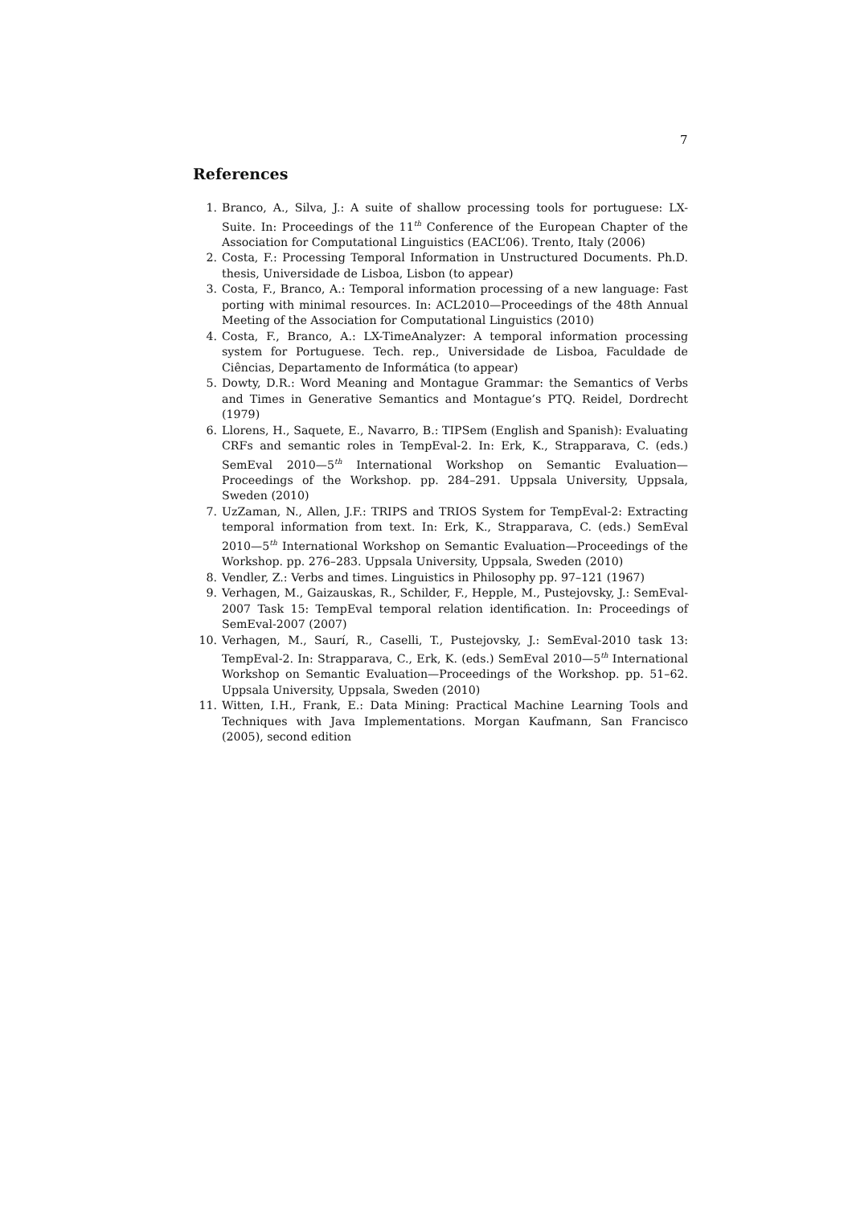7
References
1. Branco, A., Silva, J.: A suite of shallow processing tools for portuguese: LX-Suite. In: Proceedings of the 11<sup>th</sup> Conference of the European Chapter of the Association for Computational Linguistics (EACL’06). Trento, Italy (2006)
2. Costa, F.: Processing Temporal Information in Unstructured Documents. Ph.D. thesis, Universidade de Lisboa, Lisbon (to appear)
3. Costa, F., Branco, A.: Temporal information processing of a new language: Fast porting with minimal resources. In: ACL2010—Proceedings of the 48th Annual Meeting of the Association for Computational Linguistics (2010)
4. Costa, F., Branco, A.: LX-TimeAnalyzer: A temporal information processing system for Portuguese. Tech. rep., Universidade de Lisboa, Faculdade de Ciências, Departamento de Informática (to appear)
5. Dowty, D.R.: Word Meaning and Montague Grammar: the Semantics of Verbs and Times in Generative Semantics and Montague’s PTQ. Reidel, Dordrecht (1979)
6. Llorens, H., Saquete, E., Navarro, B.: TIPSem (English and Spanish): Evaluating CRFs and semantic roles in TempEval-2. In: Erk, K., Strapparava, C. (eds.) SemEval 2010—5<sup>th</sup> International Workshop on Semantic Evaluation—Proceedings of the Workshop. pp. 284–291. Uppsala University, Uppsala, Sweden (2010)
7. UzZaman, N., Allen, J.F.: TRIPS and TRIOS System for TempEval-2: Extracting temporal information from text. In: Erk, K., Strapparava, C. (eds.) SemEval 2010—5<sup>th</sup> International Workshop on Semantic Evaluation—Proceedings of the Workshop. pp. 276–283. Uppsala University, Uppsala, Sweden (2010)
8. Vendler, Z.: Verbs and times. Linguistics in Philosophy pp. 97–121 (1967)
9. Verhagen, M., Gaizauskas, R., Schilder, F., Hepple, M., Pustejovsky, J.: SemEval-2007 Task 15: TempEval temporal relation identification. In: Proceedings of SemEval-2007 (2007)
10. Verhagen, M., Saurí, R., Caselli, T., Pustejovsky, J.: SemEval-2010 task 13: TempEval-2. In: Strapparava, C., Erk, K. (eds.) SemEval 2010—5<sup>th</sup> International Workshop on Semantic Evaluation—Proceedings of the Workshop. pp. 51–62. Uppsala University, Uppsala, Sweden (2010)
11. Witten, I.H., Frank, E.: Data Mining: Practical Machine Learning Tools and Techniques with Java Implementations. Morgan Kaufmann, San Francisco (2005), second edition